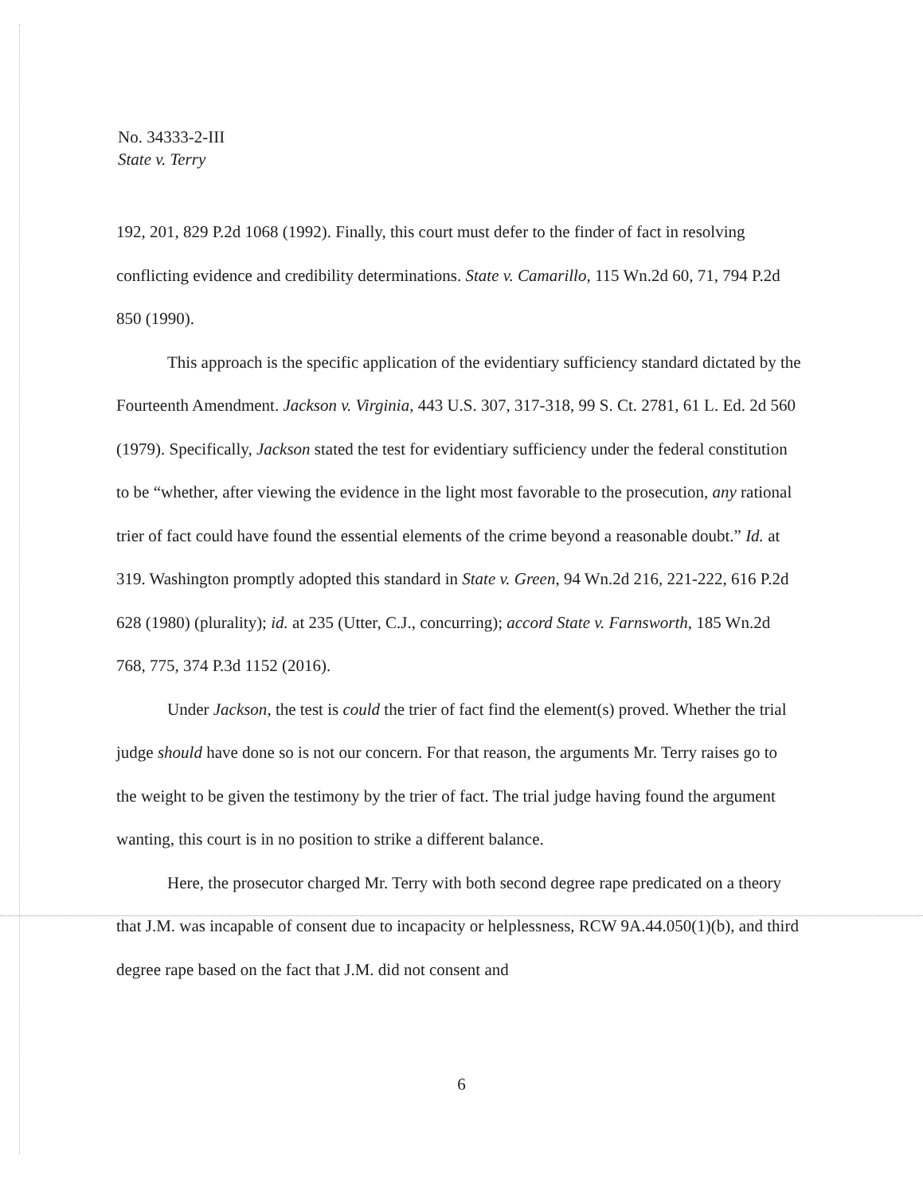No. 34333-2-III
State v. Terry
192, 201, 829 P.2d 1068 (1992). Finally, this court must defer to the finder of fact in resolving conflicting evidence and credibility determinations. State v. Camarillo, 115 Wn.2d 60, 71, 794 P.2d 850 (1990).
This approach is the specific application of the evidentiary sufficiency standard dictated by the Fourteenth Amendment. Jackson v. Virginia, 443 U.S. 307, 317-318, 99 S. Ct. 2781, 61 L. Ed. 2d 560 (1979). Specifically, Jackson stated the test for evidentiary sufficiency under the federal constitution to be “whether, after viewing the evidence in the light most favorable to the prosecution, any rational trier of fact could have found the essential elements of the crime beyond a reasonable doubt.” Id. at 319. Washington promptly adopted this standard in State v. Green, 94 Wn.2d 216, 221-222, 616 P.2d 628 (1980) (plurality); id. at 235 (Utter, C.J., concurring); accord State v. Farnsworth, 185 Wn.2d 768, 775, 374 P.3d 1152 (2016).
Under Jackson, the test is could the trier of fact find the element(s) proved. Whether the trial judge should have done so is not our concern. For that reason, the arguments Mr. Terry raises go to the weight to be given the testimony by the trier of fact. The trial judge having found the argument wanting, this court is in no position to strike a different balance.
Here, the prosecutor charged Mr. Terry with both second degree rape predicated on a theory that J.M. was incapable of consent due to incapacity or helplessness, RCW 9A.44.050(1)(b), and third degree rape based on the fact that J.M. did not consent and
6